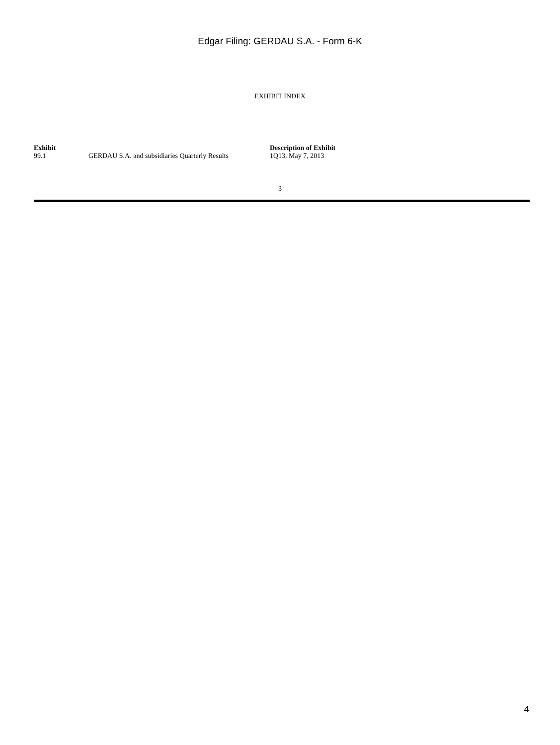Edgar Filing: GERDAU S.A. - Form 6-K
EXHIBIT INDEX
| Exhibit | | Description of Exhibit |
| --- | --- | --- |
| 99.1 | GERDAU S.A. and subsidiaries Quarterly Results | 1Q13, May 7, 2013 |
3
4